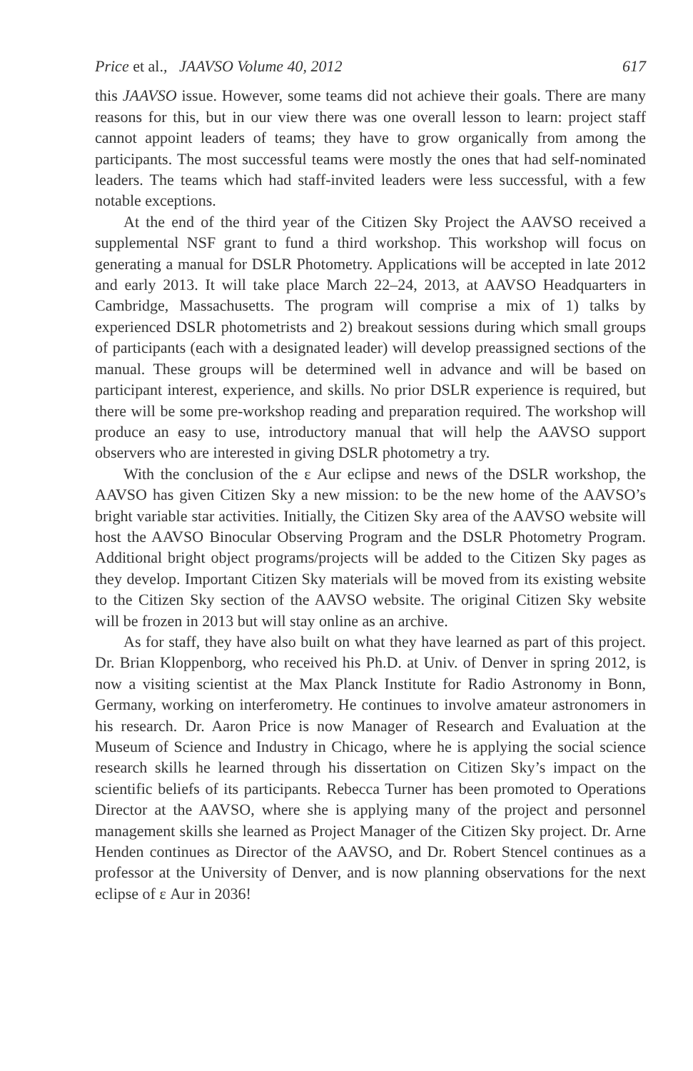Price et al., JAAVSO Volume 40, 2012 617
this JAAVSO issue. However, some teams did not achieve their goals. There are many reasons for this, but in our view there was one overall lesson to learn: project staff cannot appoint leaders of teams; they have to grow organically from among the participants. The most successful teams were mostly the ones that had self-nominated leaders. The teams which had staff-invited leaders were less successful, with a few notable exceptions.
At the end of the third year of the Citizen Sky Project the AAVSO received a supplemental NSF grant to fund a third workshop. This workshop will focus on generating a manual for DSLR Photometry. Applications will be accepted in late 2012 and early 2013. It will take place March 22–24, 2013, at AAVSO Headquarters in Cambridge, Massachusetts. The program will comprise a mix of 1) talks by experienced DSLR photometrists and 2) breakout sessions during which small groups of participants (each with a designated leader) will develop preassigned sections of the manual. These groups will be determined well in advance and will be based on participant interest, experience, and skills. No prior DSLR experience is required, but there will be some pre-workshop reading and preparation required. The workshop will produce an easy to use, introductory manual that will help the AAVSO support observers who are interested in giving DSLR photometry a try.
With the conclusion of the ε Aur eclipse and news of the DSLR workshop, the AAVSO has given Citizen Sky a new mission: to be the new home of the AAVSO’s bright variable star activities. Initially, the Citizen Sky area of the AAVSO website will host the AAVSO Binocular Observing Program and the DSLR Photometry Program. Additional bright object programs/projects will be added to the Citizen Sky pages as they develop. Important Citizen Sky materials will be moved from its existing website to the Citizen Sky section of the AAVSO website. The original Citizen Sky website will be frozen in 2013 but will stay online as an archive.
As for staff, they have also built on what they have learned as part of this project. Dr. Brian Kloppenborg, who received his Ph.D. at Univ. of Denver in spring 2012, is now a visiting scientist at the Max Planck Institute for Radio Astronomy in Bonn, Germany, working on interferometry. He continues to involve amateur astronomers in his research. Dr. Aaron Price is now Manager of Research and Evaluation at the Museum of Science and Industry in Chicago, where he is applying the social science research skills he learned through his dissertation on Citizen Sky’s impact on the scientific beliefs of its participants. Rebecca Turner has been promoted to Operations Director at the AAVSO, where she is applying many of the project and personnel management skills she learned as Project Manager of the Citizen Sky project. Dr. Arne Henden continues as Director of the AAVSO, and Dr. Robert Stencel continues as a professor at the University of Denver, and is now planning observations for the next eclipse of ε Aur in 2036!